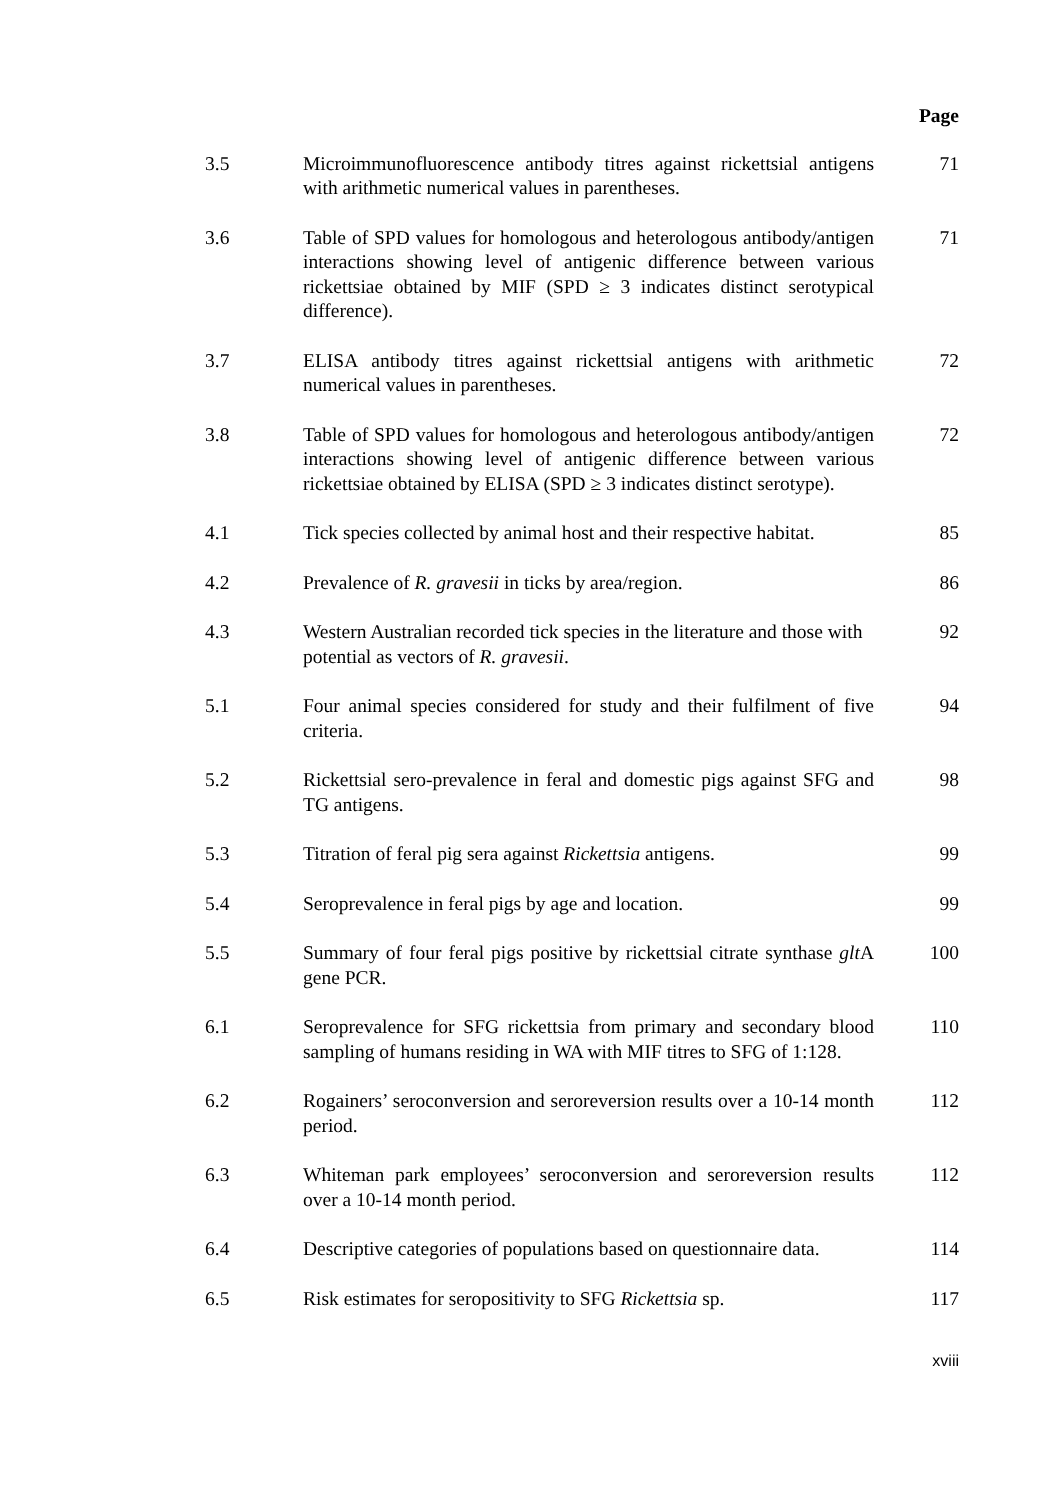Page
| 3.5 | Microimmunofluorescence antibody titres against rickettsial antigens with arithmetic numerical values in parentheses. | 71 |
| 3.6 | Table of SPD values for homologous and heterologous antibody/antigen interactions showing level of antigenic difference between various rickettsiae obtained by MIF (SPD ≥ 3 indicates distinct serotypical difference). | 71 |
| 3.7 | ELISA antibody titres against rickettsial antigens with arithmetic numerical values in parentheses. | 72 |
| 3.8 | Table of SPD values for homologous and heterologous antibody/antigen interactions showing level of antigenic difference between various rickettsiae obtained by ELISA (SPD ≥ 3 indicates distinct serotype). | 72 |
| 4.1 | Tick species collected by animal host and their respective habitat. | 85 |
| 4.2 | Prevalence of R. gravesii in ticks by area/region. | 86 |
| 4.3 | Western Australian recorded tick species in the literature and those with potential as vectors of R. gravesii . | 92 |
| 5.1 | Four animal species considered for study and their fulfilment of five criteria. | 94 |
| 5.2 | Rickettsial sero-prevalence in feral and domestic pigs against SFG and TG antigens. | 98 |
| 5.3 | Titration of feral pig sera against Rickettsia antigens. | 99 |
| 5.4 | Seroprevalence in feral pigs by age and location. | 99 |
| 5.5 | Summary of four feral pigs positive by rickettsial citrate synthase glt A gene PCR. | 100 |
| 6.1 | Seroprevalence for SFG rickettsia from primary and secondary blood sampling of humans residing in WA with MIF titres to SFG of 1:128. | 110 |
| 6.2 | Rogainers’ seroconversion and seroreversion results over a 10-14 month period. | 112 |
| 6.3 | Whiteman park employees’ seroconversion and seroreversion results over a 10-14 month period. | 112 |
| 6.4 | Descriptive categories of populations based on questionnaire data. | 114 |
| 6.5 | Risk estimates for seropositivity to SFG Rickettsia sp. | 117 |
xviii